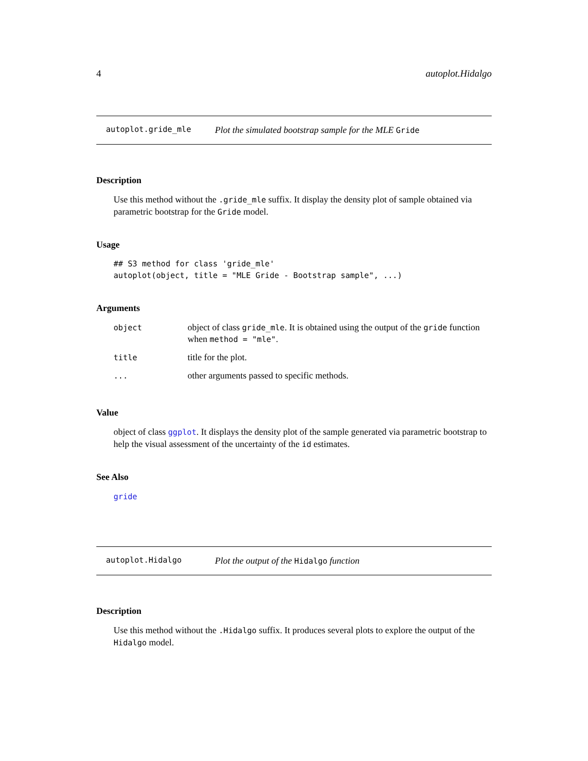4 autoplot.Hidalgo
autoplot.gride_mle Plot the simulated bootstrap sample for the MLE Gride
Description
Use this method without the .gride_mle suffix. It display the density plot of sample obtained via parametric bootstrap for the Gride model.
Usage
## S3 method for class 'gride_mle'
autoplot(object, title = "MLE Gride - Bootstrap sample", ...)
Arguments
| object | object of class gride_mle . It is obtained using the output of the gride function when method = "mle" . |
| title | title for the plot. |
| ... | other arguments passed to specific methods. |
Value
object of class ggplot. It displays the density plot of the sample generated via parametric bootstrap to help the visual assessment of the uncertainty of the id estimates.
See Also
gride
autoplot.Hidalgo Plot the output of the Hidalgo function
Description
Use this method without the .Hidalgo suffix. It produces several plots to explore the output of the Hidalgo model.